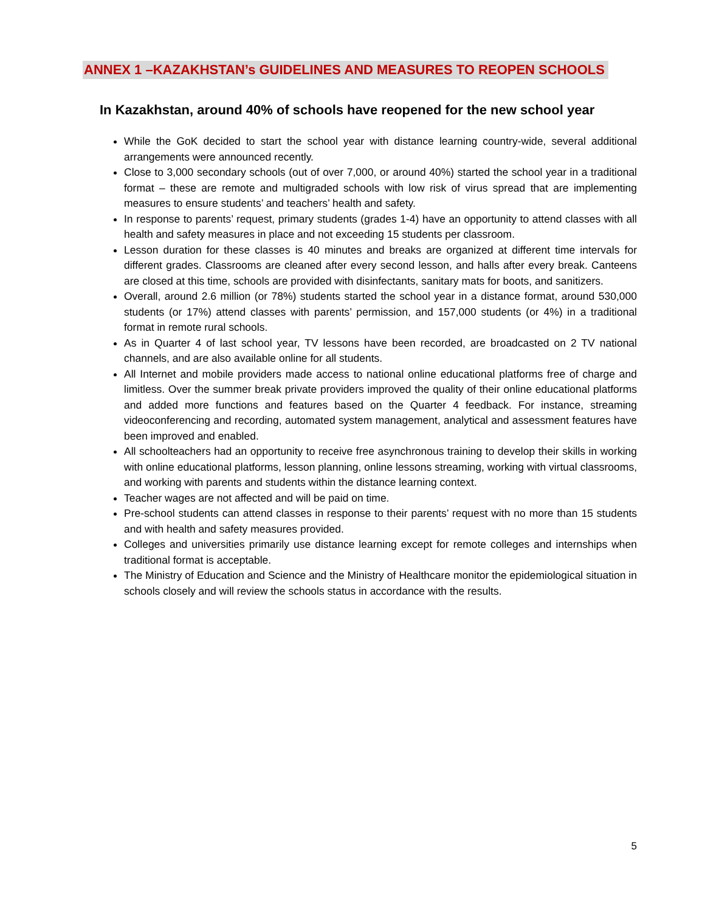ANNEX 1 –KAZAKHSTAN’s GUIDELINES AND MEASURES TO REOPEN SCHOOLS
In Kazakhstan, around 40% of schools have reopened for the new school year
While the GoK decided to start the school year with distance learning country-wide, several additional arrangements were announced recently.
Close to 3,000 secondary schools (out of over 7,000, or around 40%) started the school year in a traditional format – these are remote and multigraded schools with low risk of virus spread that are implementing measures to ensure students’ and teachers’ health and safety.
In response to parents’ request, primary students (grades 1-4) have an opportunity to attend classes with all health and safety measures in place and not exceeding 15 students per classroom.
Lesson duration for these classes is 40 minutes and breaks are organized at different time intervals for different grades. Classrooms are cleaned after every second lesson, and halls after every break. Canteens are closed at this time, schools are provided with disinfectants, sanitary mats for boots, and sanitizers.
Overall, around 2.6 million (or 78%) students started the school year in a distance format, around 530,000 students (or 17%) attend classes with parents’ permission, and 157,000 students (or 4%) in a traditional format in remote rural schools.
As in Quarter 4 of last school year, TV lessons have been recorded, are broadcasted on 2 TV national channels, and are also available online for all students.
All Internet and mobile providers made access to national online educational platforms free of charge and limitless. Over the summer break private providers improved the quality of their online educational platforms and added more functions and features based on the Quarter 4 feedback. For instance, streaming videoconferencing and recording, automated system management, analytical and assessment features have been improved and enabled.
All schoolteachers had an opportunity to receive free asynchronous training to develop their skills in working with online educational platforms, lesson planning, online lessons streaming, working with virtual classrooms, and working with parents and students within the distance learning context.
Teacher wages are not affected and will be paid on time.
Pre-school students can attend classes in response to their parents’ request with no more than 15 students and with health and safety measures provided.
Colleges and universities primarily use distance learning except for remote colleges and internships when traditional format is acceptable.
The Ministry of Education and Science and the Ministry of Healthcare monitor the epidemiological situation in schools closely and will review the schools status in accordance with the results.
5